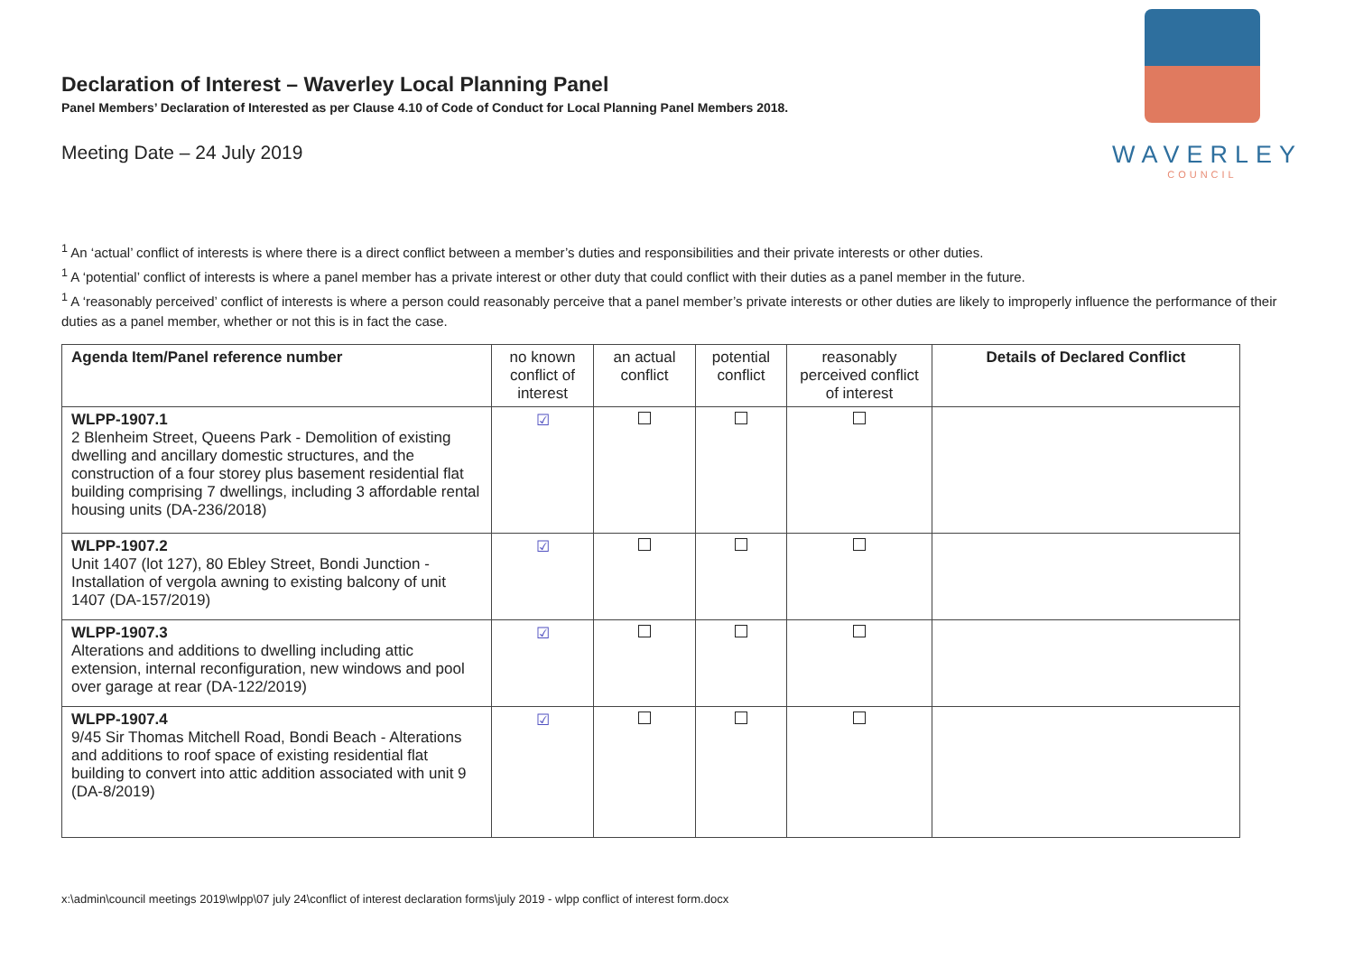Declaration of Interest – Waverley Local Planning Panel
Panel Members’ Declaration of Interested as per Clause 4.10 of Code of Conduct for Local Planning Panel Members 2018.
Meeting Date – 24 July 2019
WAVERLEY
COUNCIL
<sup>1</sup> An ‘actual’ conflict of interests is where there is a direct conflict between a member’s duties and responsibilities and their private interests or other duties.
<sup>1</sup> A ‘potential’ conflict of interests is where a panel member has a private interest or other duty that could conflict with their duties as a panel member in the future.
<sup>1</sup> A ‘reasonably perceived’ conflict of interests is where a person could reasonably perceive that a panel member’s private interests or other duties are likely to improperly influence the performance of their duties as a panel member, whether or not this is in fact the case.
| Agenda Item/Panel reference number | no known conflict of interest | an actual conflict | potential conflict | reasonably perceived conflict of interest | Details of Declared Conflict |
| --- | --- | --- | --- | --- | --- |
| WLPP-1907.1 2 Blenheim Street, Queens Park - Demolition of existing dwelling and ancillary domestic structures, and the construction of a four storey plus basement residential flat building comprising 7 dwellings, including 3 affordable rental housing units (DA-236/2018) | ☑ | | | | |
| WLPP-1907.2 Unit 1407 (lot 127), 80 Ebley Street, Bondi Junction - Installation of vergola awning to existing balcony of unit 1407 (DA-157/2019) | ☑ | | | | |
| WLPP-1907.3 Alterations and additions to dwelling including attic extension, internal reconfiguration, new windows and pool over garage at rear (DA-122/2019) | ☑ | | | | |
| WLPP-1907.4 9/45 Sir Thomas Mitchell Road, Bondi Beach - Alterations and additions to roof space of existing residential flat building to convert into attic addition associated with unit 9 (DA-8/2019) | ☑ | | | | |
x:\admin\council meetings 2019\wlpp\07 july 24\conflict of interest declaration forms\july 2019 - wlpp conflict of interest form.docx